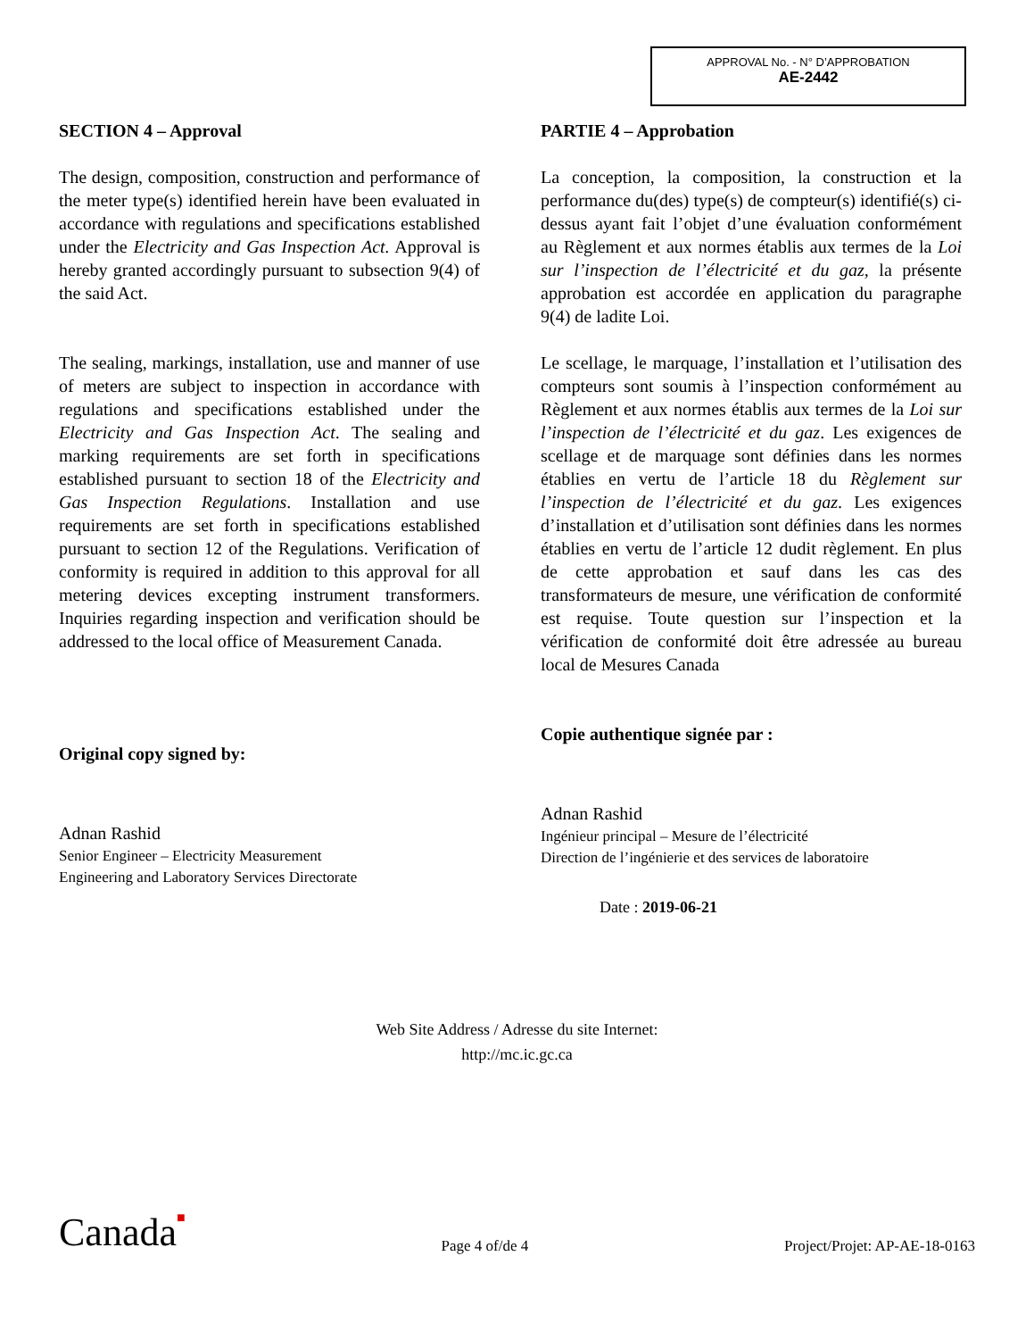APPROVAL No. - N° D’APPROBATION
AE-2442
SECTION 4 – Approval
The design, composition, construction and performance of the meter type(s) identified herein have been evaluated in accordance with regulations and specifications established under the Electricity and Gas Inspection Act. Approval is hereby granted accordingly pursuant to subsection 9(4) of the said Act.
The sealing, markings, installation, use and manner of use of meters are subject to inspection in accordance with regulations and specifications established under the Electricity and Gas Inspection Act. The sealing and marking requirements are set forth in specifications established pursuant to section 18 of the Electricity and Gas Inspection Regulations. Installation and use requirements are set forth in specifications established pursuant to section 12 of the Regulations. Verification of conformity is required in addition to this approval for all metering devices excepting instrument transformers. Inquiries regarding inspection and verification should be addressed to the local office of Measurement Canada.
Original copy signed by:
Adnan Rashid
Senior Engineer – Electricity Measurement
Engineering and Laboratory Services Directorate
PARTIE 4 – Approbation
La conception, la composition, la construction et la performance du(des) type(s) de compteur(s) identifié(s) ci-dessus ayant fait l’objet d’une évaluation conformément au Règlement et aux normes établis aux termes de la Loi sur l’inspection de l’électricité et du gaz, la présente approbation est accordée en application du paragraphe 9(4) de ladite Loi.
Le scellage, le marquage, l’installation et l’utilisation des compteurs sont soumis à l’inspection conformément au Règlement et aux normes établis aux termes de la Loi sur l’inspection de l’électricité et du gaz. Les exigences de scellage et de marquage sont définies dans les normes établies en vertu de l’article 18 du Règlement sur l’inspection de l’électricité et du gaz. Les exigences d’installation et d’utilisation sont définies dans les normes établies en vertu de l’article 12 dudit règlement. En plus de cette approbation et sauf dans les cas des transformateurs de mesure, une vérification de conformité est requise. Toute question sur l’inspection et la vérification de conformité doit être adressée au bureau local de Mesures Canada
Copie authentique signée par :
Adnan Rashid
Ingénieur principal – Mesure de l’électricité
Direction de l’ingénierie et des services de laboratoire
Date : 2019-06-21
Web Site Address / Adresse du site Internet:
http://mc.ic.gc.ca
Canada■ Page 4 of/de 4 Project/Projet: AP-AE-18-0163